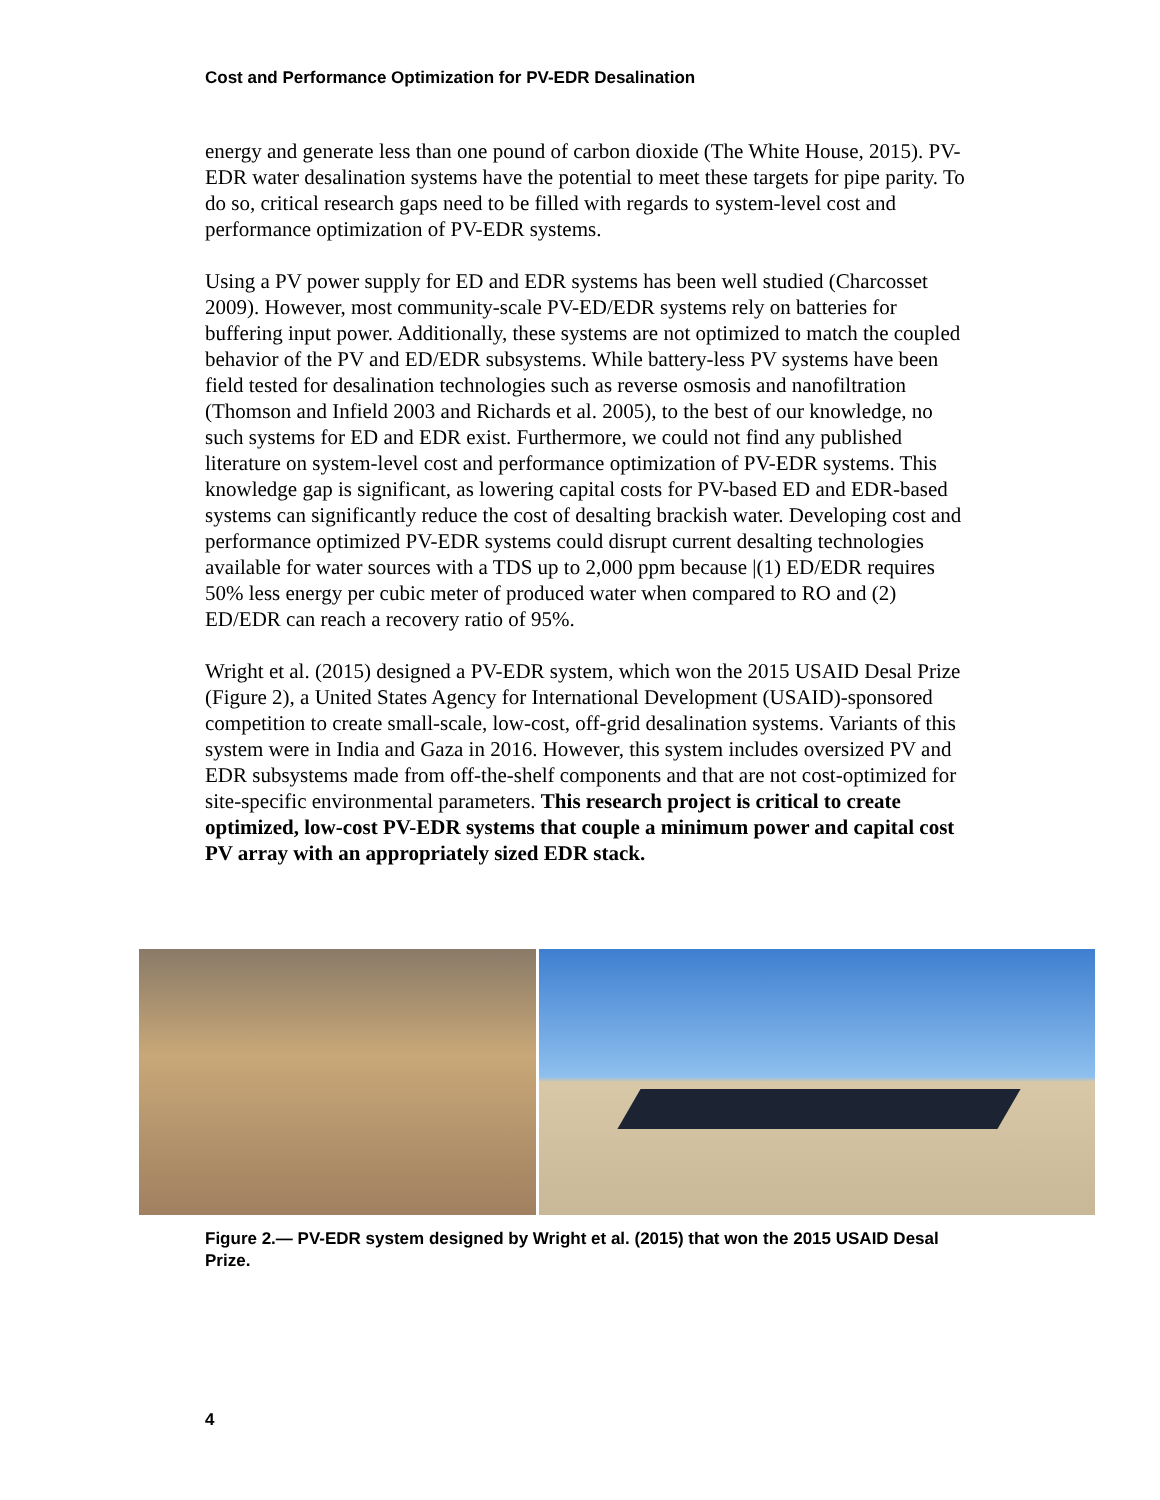Cost and Performance Optimization for PV-EDR Desalination
energy and generate less than one pound of carbon dioxide (The White House, 2015). PV-EDR water desalination systems have the potential to meet these targets for pipe parity. To do so, critical research gaps need to be filled with regards to system-level cost and performance optimization of PV-EDR systems.
Using a PV power supply for ED and EDR systems has been well studied (Charcosset 2009). However, most community-scale PV-ED/EDR systems rely on batteries for buffering input power. Additionally, these systems are not optimized to match the coupled behavior of the PV and ED/EDR subsystems. While battery-less PV systems have been field tested for desalination technologies such as reverse osmosis and nanofiltration (Thomson and Infield 2003 and Richards et al. 2005), to the best of our knowledge, no such systems for ED and EDR exist. Furthermore, we could not find any published literature on system-level cost and performance optimization of PV-EDR systems. This knowledge gap is significant, as lowering capital costs for PV-based ED and EDR-based systems can significantly reduce the cost of desalting brackish water. Developing cost and performance optimized PV-EDR systems could disrupt current desalting technologies available for water sources with a TDS up to 2,000 ppm because |(1) ED/EDR requires 50% less energy per cubic meter of produced water when compared to RO and (2) ED/EDR can reach a recovery ratio of 95%.
Wright et al. (2015) designed a PV-EDR system, which won the 2015 USAID Desal Prize (Figure 2), a United States Agency for International Development (USAID)-sponsored competition to create small-scale, low-cost, off-grid desalination systems. Variants of this system were in India and Gaza in 2016. However, this system includes oversized PV and EDR subsystems made from off-the-shelf components and that are not cost-optimized for site-specific environmental parameters. This research project is critical to create optimized, low-cost PV-EDR systems that couple a minimum power and capital cost PV array with an appropriately sized EDR stack.
Figure 2.— PV-EDR system designed by Wright et al. (2015) that won the 2015 USAID Desal Prize.
4